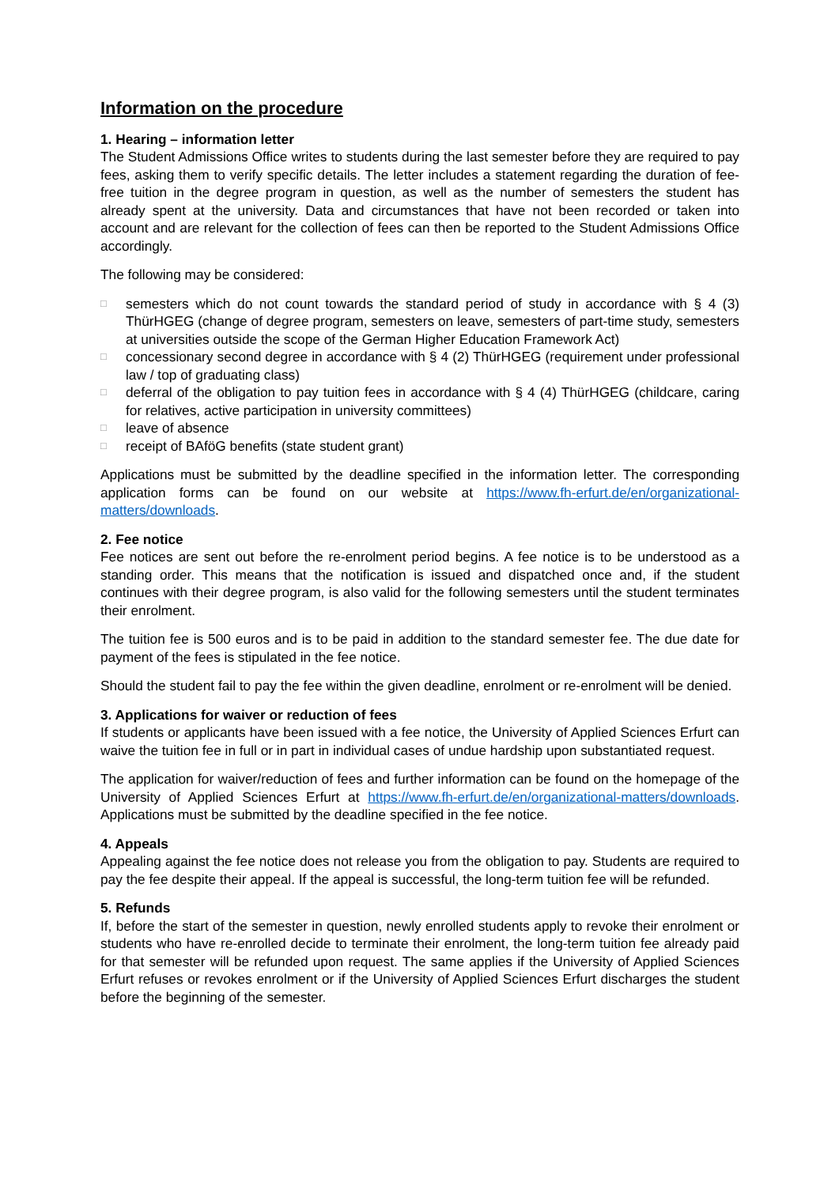Information on the procedure
1. Hearing – information letter
The Student Admissions Office writes to students during the last semester before they are required to pay fees, asking them to verify specific details. The letter includes a statement regarding the duration of fee-free tuition in the degree program in question, as well as the number of semesters the student has already spent at the university. Data and circumstances that have not been recorded or taken into account and are relevant for the collection of fees can then be reported to the Student Admissions Office accordingly.
The following may be considered:
□ semesters which do not count towards the standard period of study in accordance with § 4 (3) ThürHGEG (change of degree program, semesters on leave, semesters of part-time study, semesters at universities outside the scope of the German Higher Education Framework Act)
□ concessionary second degree in accordance with § 4 (2) ThürHGEG (requirement under professional law / top of graduating class)
□ deferral of the obligation to pay tuition fees in accordance with § 4 (4) ThürHGEG (childcare, caring for relatives, active participation in university committees)
□ leave of absence
□ receipt of BAföG benefits (state student grant)
Applications must be submitted by the deadline specified in the information letter. The corresponding application forms can be found on our website at https://www.fh-erfurt.de/en/organizational-matters/downloads.
2. Fee notice
Fee notices are sent out before the re-enrolment period begins. A fee notice is to be understood as a standing order. This means that the notification is issued and dispatched once and, if the student continues with their degree program, is also valid for the following semesters until the student terminates their enrolment.
The tuition fee is 500 euros and is to be paid in addition to the standard semester fee. The due date for payment of the fees is stipulated in the fee notice.
Should the student fail to pay the fee within the given deadline, enrolment or re-enrolment will be denied.
3. Applications for waiver or reduction of fees
If students or applicants have been issued with a fee notice, the University of Applied Sciences Erfurt can waive the tuition fee in full or in part in individual cases of undue hardship upon substantiated request.
The application for waiver/reduction of fees and further information can be found on the homepage of the University of Applied Sciences Erfurt at https://www.fh-erfurt.de/en/organizational-matters/downloads. Applications must be submitted by the deadline specified in the fee notice.
4. Appeals
Appealing against the fee notice does not release you from the obligation to pay. Students are required to pay the fee despite their appeal. If the appeal is successful, the long-term tuition fee will be refunded.
5. Refunds
If, before the start of the semester in question, newly enrolled students apply to revoke their enrolment or students who have re-enrolled decide to terminate their enrolment, the long-term tuition fee already paid for that semester will be refunded upon request. The same applies if the University of Applied Sciences Erfurt refuses or revokes enrolment or if the University of Applied Sciences Erfurt discharges the student before the beginning of the semester.